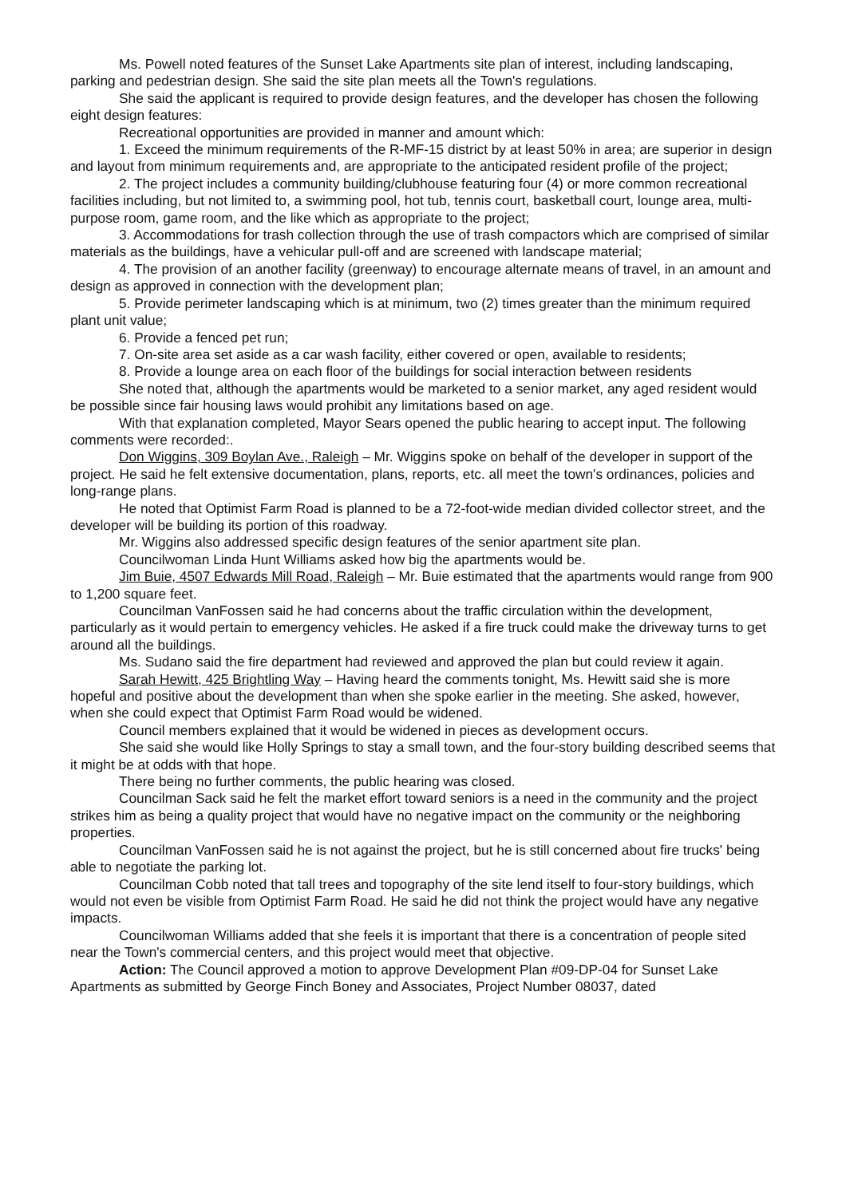Ms. Powell noted features of the Sunset Lake Apartments site plan of interest, including landscaping, parking and pedestrian design. She said the site plan meets all the Town's regulations.
She said the applicant is required to provide design features, and the developer has chosen the following eight design features:
Recreational opportunities are provided in manner and amount which:
1. Exceed the minimum requirements of the R-MF-15 district by at least 50% in area; are superior in design and layout from minimum requirements and, are appropriate to the anticipated resident profile of the project;
2. The project includes a community building/clubhouse featuring four (4) or more common recreational facilities including, but not limited to, a swimming pool, hot tub, tennis court, basketball court, lounge area, multi-purpose room, game room, and the like which as appropriate to the project;
3. Accommodations for trash collection through the use of trash compactors which are comprised of similar materials as the buildings, have a vehicular pull-off and are screened with landscape material;
4. The provision of an another facility (greenway) to encourage alternate means of travel, in an amount and design as approved in connection with the development plan;
5. Provide perimeter landscaping which is at minimum, two (2) times greater than the minimum required plant unit value;
6. Provide a fenced pet run;
7. On-site area set aside as a car wash facility, either covered or open, available to residents;
8. Provide a lounge area on each floor of the buildings for social interaction between residents
She noted that, although the apartments would be marketed to a senior market, any aged resident would be possible since fair housing laws would prohibit any limitations based on age.
With that explanation completed, Mayor Sears opened the public hearing to accept input. The following comments were recorded:.
Don Wiggins, 309 Boylan Ave., Raleigh – Mr. Wiggins spoke on behalf of the developer in support of the project. He said he felt extensive documentation, plans, reports, etc. all meet the town's ordinances, policies and long-range plans.
He noted that Optimist Farm Road is planned to be a 72-foot-wide median divided collector street, and the developer will be building its portion of this roadway.
Mr. Wiggins also addressed specific design features of the senior apartment site plan.
Councilwoman Linda Hunt Williams asked how big the apartments would be.
Jim Buie, 4507 Edwards Mill Road, Raleigh – Mr. Buie estimated that the apartments would range from 900 to 1,200 square feet.
Councilman VanFossen said he had concerns about the traffic circulation within the development, particularly as it would pertain to emergency vehicles. He asked if a fire truck could make the driveway turns to get around all the buildings.
Ms. Sudano said the fire department had reviewed and approved the plan but could review it again.
Sarah Hewitt, 425 Brightling Way – Having heard the comments tonight, Ms. Hewitt said she is more hopeful and positive about the development than when she spoke earlier in the meeting. She asked, however, when she could expect that Optimist Farm Road would be widened.
Council members explained that it would be widened in pieces as development occurs.
She said she would like Holly Springs to stay a small town, and the four-story building described seems that it might be at odds with that hope.
There being no further comments, the public hearing was closed.
Councilman Sack said he felt the market effort toward seniors is a need in the community and the project strikes him as being a quality project that would have no negative impact on the community or the neighboring properties.
Councilman VanFossen said he is not against the project, but he is still concerned about fire trucks' being able to negotiate the parking lot.
Councilman Cobb noted that tall trees and topography of the site lend itself to four-story buildings, which would not even be visible from Optimist Farm Road. He said he did not think the project would have any negative impacts.
Councilwoman Williams added that she feels it is important that there is a concentration of people sited near the Town's commercial centers, and this project would meet that objective.
Action: The Council approved a motion to approve Development Plan #09-DP-04 for Sunset Lake Apartments as submitted by George Finch Boney and Associates, Project Number 08037, dated